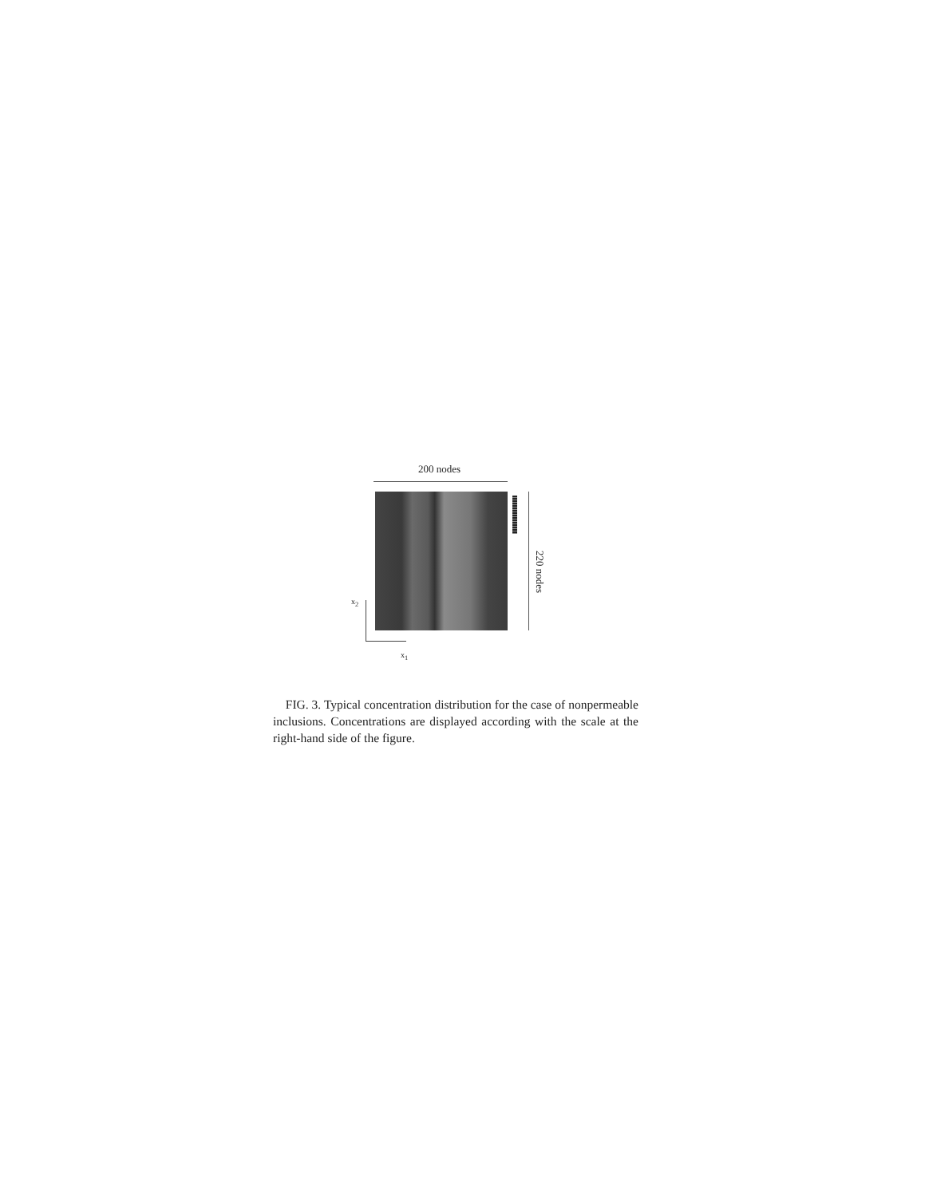200 nodes
220 nodes
x<sub>2</sub>
x<sub>1</sub>
FIG. 3. Typical concentration distribution for the case of nonpermeable inclusions. Concentrations are displayed according with the scale at the right-hand side of the figure.